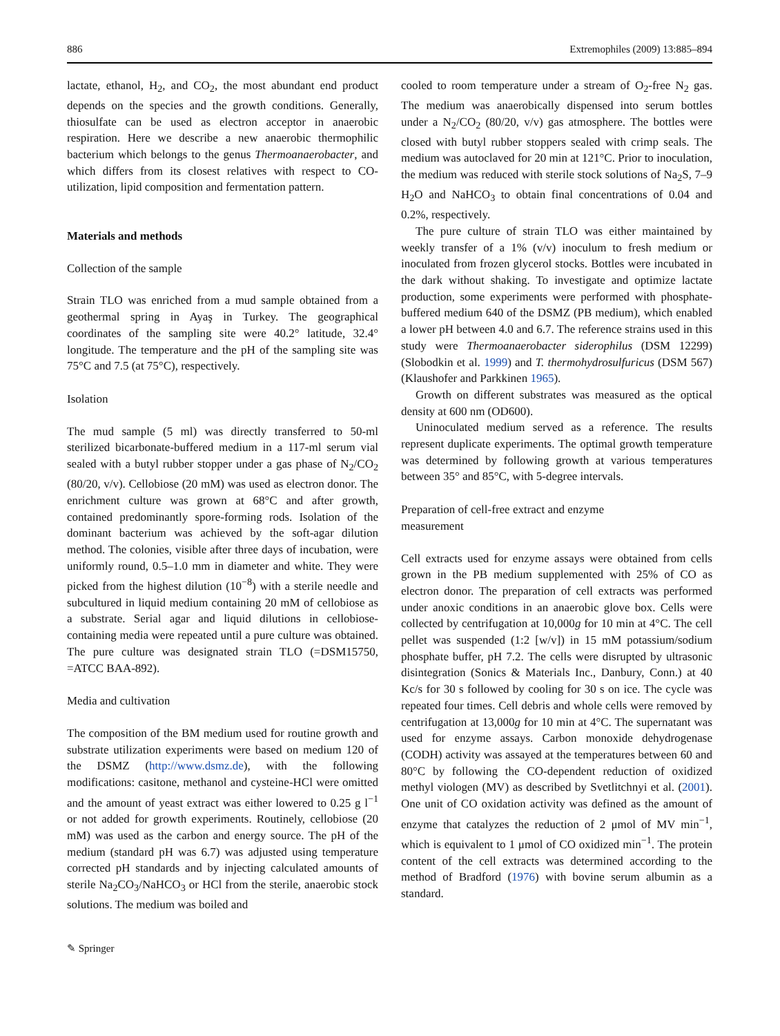886 Extremophiles (2009) 13:885–894
lactate, ethanol, H<sub>2</sub>, and CO<sub>2</sub>, the most abundant end product depends on the species and the growth conditions. Generally, thiosulfate can be used as electron acceptor in anaerobic respiration. Here we describe a new anaerobic thermophilic bacterium which belongs to the genus Thermoanaerobacter, and which differs from its closest relatives with respect to CO-utilization, lipid composition and fermentation pattern.
Materials and methods
Collection of the sample
Strain TLO was enriched from a mud sample obtained from a geothermal spring in Ayaş in Turkey. The geographical coordinates of the sampling site were 40.2° latitude, 32.4° longitude. The temperature and the pH of the sampling site was 75°C and 7.5 (at 75°C), respectively.
Isolation
The mud sample (5 ml) was directly transferred to 50-ml sterilized bicarbonate-buffered medium in a 117-ml serum vial sealed with a butyl rubber stopper under a gas phase of N<sub>2</sub>/CO<sub>2</sub> (80/20, v/v). Cellobiose (20 mM) was used as electron donor. The enrichment culture was grown at 68°C and after growth, contained predominantly spore-forming rods. Isolation of the dominant bacterium was achieved by the soft-agar dilution method. The colonies, visible after three days of incubation, were uniformly round, 0.5–1.0 mm in diameter and white. They were picked from the highest dilution (10<sup>−8</sup>) with a sterile needle and subcultured in liquid medium containing 20 mM of cellobiose as a substrate. Serial agar and liquid dilutions in cellobiose-containing media were repeated until a pure culture was obtained. The pure culture was designated strain TLO (=DSM15750, =ATCC BAA-892).
Media and cultivation
The composition of the BM medium used for routine growth and substrate utilization experiments were based on medium 120 of the DSMZ (http://www.dsmz.de), with the following modifications: casitone, methanol and cysteine-HCl were omitted and the amount of yeast extract was either lowered to 0.25 g l<sup>−1</sup> or not added for growth experiments. Routinely, cellobiose (20 mM) was used as the carbon and energy source. The pH of the medium (standard pH was 6.7) was adjusted using temperature corrected pH standards and by injecting calculated amounts of sterile Na<sub>2</sub>CO<sub>3</sub>/NaHCO<sub>3</sub> or HCl from the sterile, anaerobic stock solutions. The medium was boiled and
cooled to room temperature under a stream of O<sub>2</sub>-free N<sub>2</sub> gas. The medium was anaerobically dispensed into serum bottles under a N<sub>2</sub>/CO<sub>2</sub> (80/20, v/v) gas atmosphere. The bottles were closed with butyl rubber stoppers sealed with crimp seals. The medium was autoclaved for 20 min at 121°C. Prior to inoculation, the medium was reduced with sterile stock solutions of Na<sub>2</sub>S, 7–9 H<sub>2</sub>O and NaHCO<sub>3</sub> to obtain final concentrations of 0.04 and 0.2%, respectively.
The pure culture of strain TLO was either maintained by weekly transfer of a 1% (v/v) inoculum to fresh medium or inoculated from frozen glycerol stocks. Bottles were incubated in the dark without shaking. To investigate and optimize lactate production, some experiments were performed with phosphate-buffered medium 640 of the DSMZ (PB medium), which enabled a lower pH between 4.0 and 6.7. The reference strains used in this study were Thermoanaerobacter siderophilus (DSM 12299) (Slobodkin et al. 1999) and T. thermohydrosulfuricus (DSM 567) (Klaushofer and Parkkinen 1965).
Growth on different substrates was measured as the optical density at 600 nm (OD600).
Uninoculated medium served as a reference. The results represent duplicate experiments. The optimal growth temperature was determined by following growth at various temperatures between 35° and 85°C, with 5-degree intervals.
Preparation of cell-free extract and enzyme
measurement
Cell extracts used for enzyme assays were obtained from cells grown in the PB medium supplemented with 25% of CO as electron donor. The preparation of cell extracts was performed under anoxic conditions in an anaerobic glove box. Cells were collected by centrifugation at 10,000g for 10 min at 4°C. The cell pellet was suspended (1:2 [w/v]) in 15 mM potassium/sodium phosphate buffer, pH 7.2. The cells were disrupted by ultrasonic disintegration (Sonics & Materials Inc., Danbury, Conn.) at 40 Kc/s for 30 s followed by cooling for 30 s on ice. The cycle was repeated four times. Cell debris and whole cells were removed by centrifugation at 13,000g for 10 min at 4°C. The supernatant was used for enzyme assays. Carbon monoxide dehydrogenase (CODH) activity was assayed at the temperatures between 60 and 80°C by following the CO-dependent reduction of oxidized methyl viologen (MV) as described by Svetlitchnyi et al. (2001). One unit of CO oxidation activity was defined as the amount of enzyme that catalyzes the reduction of 2 μmol of MV min<sup>−1</sup>, which is equivalent to 1 μmol of CO oxidized min<sup>−1</sup>. The protein content of the cell extracts was determined according to the method of Bradford (1976) with bovine serum albumin as a standard.
✎ Springer